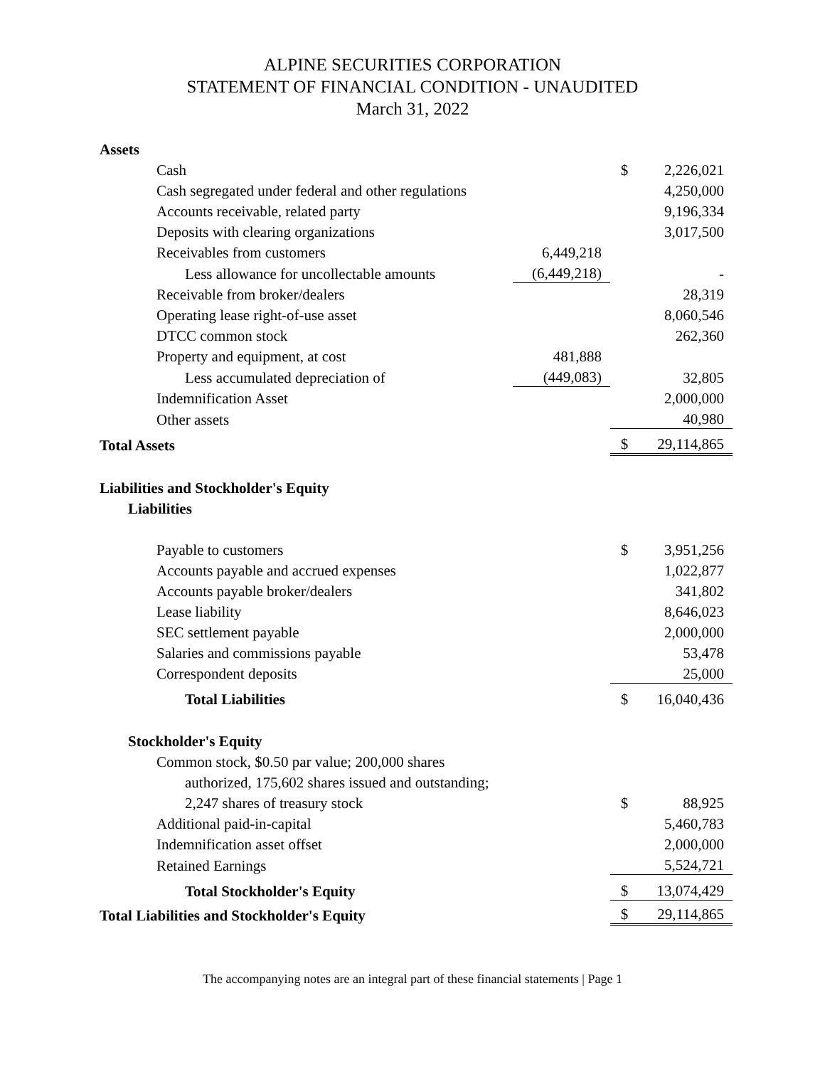ALPINE SECURITIES CORPORATION
STATEMENT OF FINANCIAL CONDITION - UNAUDITED
March 31, 2022
| Assets | | | |
| Cash | | $ | 2,226,021 |
| Cash segregated under federal and other regulations | | | 4,250,000 |
| Accounts receivable, related party | | | 9,196,334 |
| Deposits with clearing organizations | | | 3,017,500 |
| Receivables from customers | 6,449,218 | | |
| Less allowance for uncollectable amounts | (6,449,218) | | - |
| Receivable from broker/dealers | | | 28,319 |
| Operating lease right-of-use asset | | | 8,060,546 |
| DTCC common stock | | | 262,360 |
| Property and equipment, at cost | 481,888 | | |
| Less accumulated depreciation of | (449,083) | | 32,805 |
| Indemnification Asset | | | 2,000,000 |
| Other assets | | | 40,980 |
| Total Assets | | $ | 29,114,865 |
| Liabilities and Stockholder's Equity | | | |
| Liabilities | | | |
| Payable to customers | | $ | 3,951,256 |
| Accounts payable and accrued expenses | | | 1,022,877 |
| Accounts payable broker/dealers | | | 341,802 |
| Lease liability | | | 8,646,023 |
| SEC settlement payable | | | 2,000,000 |
| Salaries and commissions payable | | | 53,478 |
| Correspondent deposits | | | 25,000 |
| Total Liabilities | | $ | 16,040,436 |
| Stockholder's Equity | | | |
| Common stock, $0.50 par value; 200,000 shares | | | |
| authorized, 175,602 shares issued and outstanding; | | | |
| 2,247 shares of treasury stock | | $ | 88,925 |
| Additional paid-in-capital | | | 5,460,783 |
| Indemnification asset offset | | | 2,000,000 |
| Retained Earnings | | | 5,524,721 |
| Total Stockholder's Equity | | $ | 13,074,429 |
| Total Liabilities and Stockholder's Equity | | $ | 29,114,865 |
The accompanying notes are an integral part of these financial statements | Page 1